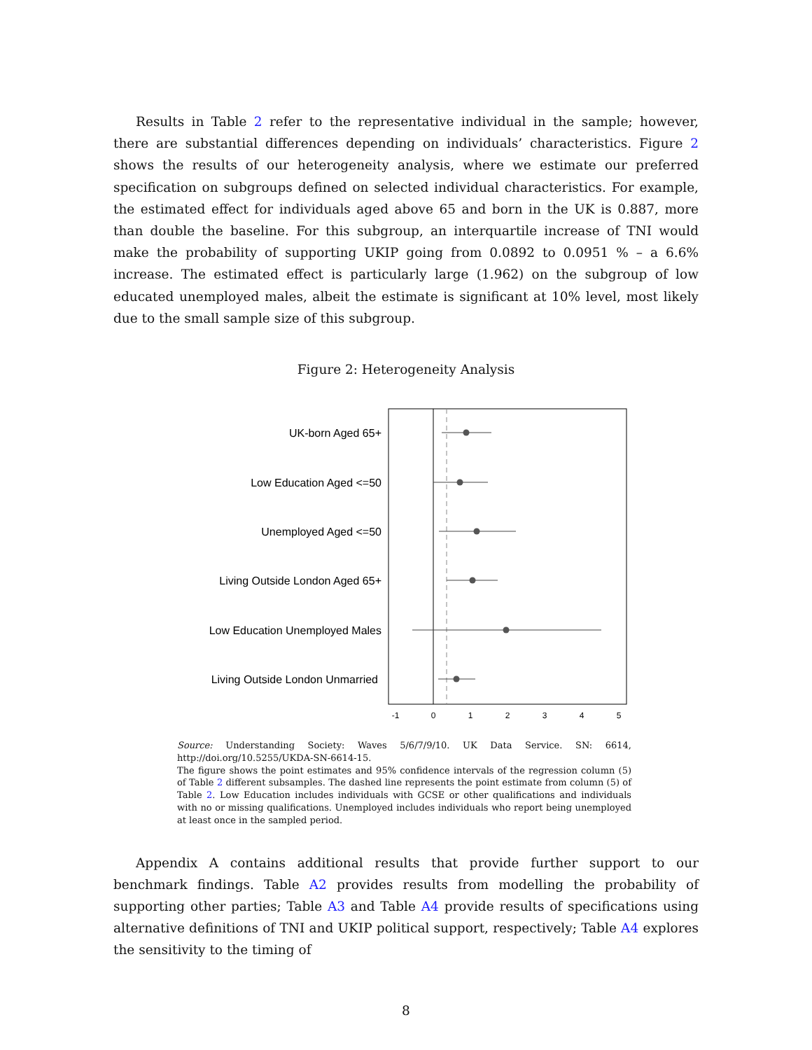Results in Table 2 refer to the representative individual in the sample; however, there are substantial differences depending on individuals’ characteristics. Figure 2 shows the results of our heterogeneity analysis, where we estimate our preferred specification on subgroups defined on selected individual characteristics. For example, the estimated effect for individuals aged above 65 and born in the UK is 0.887, more than double the baseline. For this subgroup, an interquartile increase of TNI would make the probability of supporting UKIP going from 0.0892 to 0.0951 % – a 6.6% increase. The estimated effect is particularly large (1.962) on the subgroup of low educated unemployed males, albeit the estimate is significant at 10% level, most likely due to the small sample size of this subgroup.
Figure 2: Heterogeneity Analysis
UK-born Aged 65+
Low Education Aged <=50
Unemployed Aged <=50
Living Outside London Aged 65+
Low Education Unemployed Males
Living Outside London Unmarried
-1
0
1
2
3
4
5
Source: Understanding Society: Waves 5/6/7/9/10. UK Data Service. SN: 6614, http://doi.org/10.5255/UKDA-SN-6614-15.
The figure shows the point estimates and 95% confidence intervals of the regression column (5) of Table 2 different subsamples. The dashed line represents the point estimate from column (5) of Table 2. Low Education includes individuals with GCSE or other qualifications and individuals with no or missing qualifications. Unemployed includes individuals who report being unemployed at least once in the sampled period.
Appendix A contains additional results that provide further support to our benchmark findings. Table A2 provides results from modelling the probability of supporting other parties; Table A3 and Table A4 provide results of specifications using alternative definitions of TNI and UKIP political support, respectively; Table A4 explores the sensitivity to the timing of
8